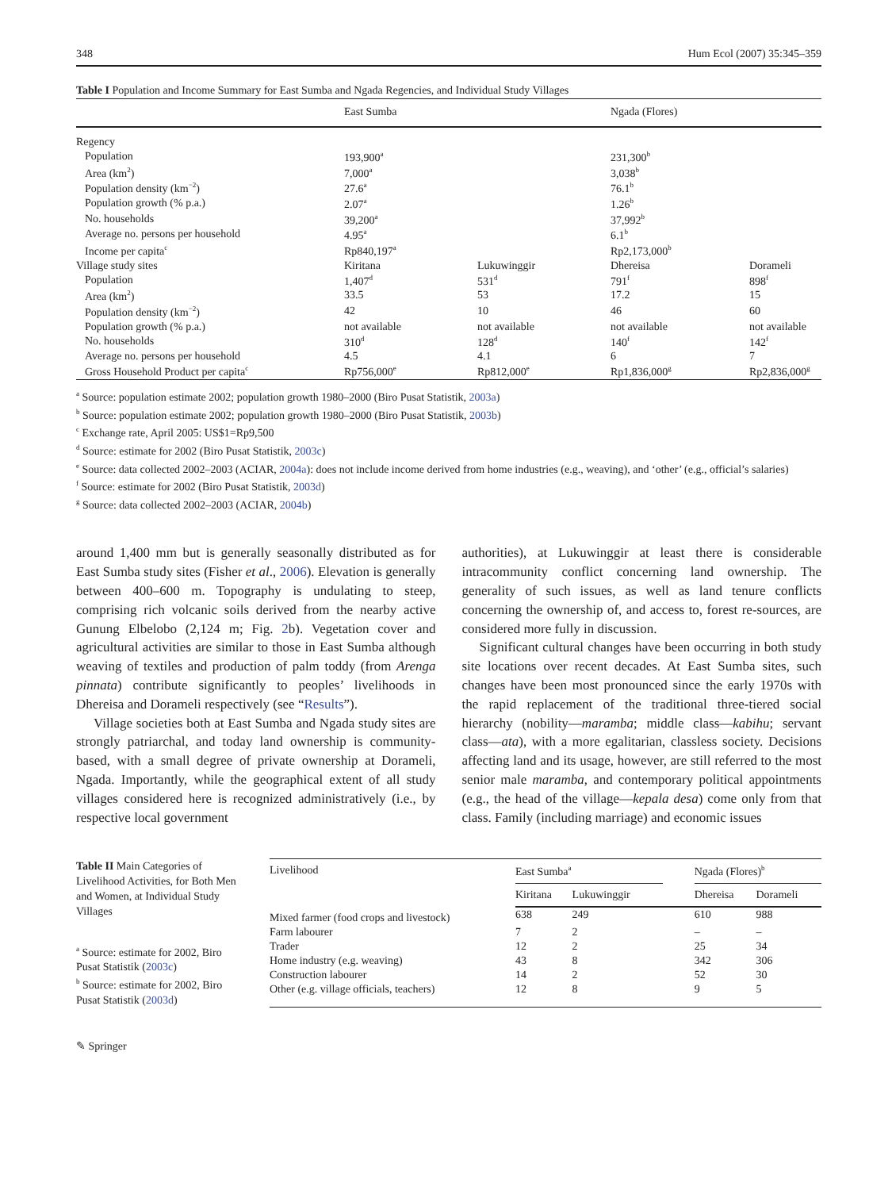348 Hum Ecol (2007) 35:345–359
Table I Population and Income Summary for East Sumba and Ngada Regencies, and Individual Study Villages
| | East Sumba | | Ngada (Flores) | |
| --- | --- | --- | --- | --- |
| Regency | | | | |
| Population | 193,900<sup>a</sup> | | 231,300<sup>b</sup> | |
| Area (km<sup>2</sup>) | 7,000<sup>a</sup> | | 3,038<sup>b</sup> | |
| Population density (km<sup>−2</sup>) | 27.6<sup>a</sup> | | 76.1<sup>b</sup> | |
| Population growth (% p.a.) | 2.07<sup>a</sup> | | 1.26<sup>b</sup> | |
| No. households | 39,200<sup>a</sup> | | 37,992<sup>b</sup> | |
| Average no. persons per household | 4.95<sup>a</sup> | | 6.1<sup>b</sup> | |
| Income per capita<sup>c</sup> | Rp840,197<sup>a</sup> | | Rp2,173,000<sup>b</sup> | |
| Village study sites | Kiritana | Lukuwinggir | Dhereisa | Dorameli |
| Population | 1,407<sup>d</sup> | 531<sup>d</sup> | 791<sup>f</sup> | 898<sup>f</sup> |
| Area (km<sup>2</sup>) | 33.5 | 53 | 17.2 | 15 |
| Population density (km<sup>−2</sup>) | 42 | 10 | 46 | 60 |
| Population growth (% p.a.) | not available | not available | not available | not available |
| No. households | 310<sup>d</sup> | 128<sup>d</sup> | 140<sup>f</sup> | 142<sup>f</sup> |
| Average no. persons per household | 4.5 | 4.1 | 6 | 7 |
| Gross Household Product per capita<sup>c</sup> | Rp756,000<sup>e</sup> | Rp812,000<sup>e</sup> | Rp1,836,000<sup>g</sup> | Rp2,836,000<sup>g</sup> |
<sup>a</sup> Source: population estimate 2002; population growth 1980–2000 (Biro Pusat Statistik, 2003a)
<sup>b</sup> Source: population estimate 2002; population growth 1980–2000 (Biro Pusat Statistik, 2003b)
<sup>c</sup> Exchange rate, April 2005: US$1=Rp9,500
<sup>d</sup> Source: estimate for 2002 (Biro Pusat Statistik, 2003c)
<sup>e</sup> Source: data collected 2002–2003 (ACIAR, 2004a): does not include income derived from home industries (e.g., weaving), and ‘other’ (e.g., official’s salaries)
<sup>f</sup> Source: estimate for 2002 (Biro Pusat Statistik, 2003d)
<sup>g</sup> Source: data collected 2002–2003 (ACIAR, 2004b)
around 1,400 mm but is generally seasonally distributed as for East Sumba study sites (Fisher et al., 2006). Elevation is generally between 400–600 m. Topography is undulating to steep, comprising rich volcanic soils derived from the nearby active Gunung Elbelobo (2,124 m; Fig. 2b). Vegetation cover and agricultural activities are similar to those in East Sumba although weaving of textiles and production of palm toddy (from Arenga pinnata) contribute significantly to peoples’ livelihoods in Dhereisa and Dorameli respectively (see “Results”).
Village societies both at East Sumba and Ngada study sites are strongly patriarchal, and today land ownership is community-based, with a small degree of private ownership at Dorameli, Ngada. Importantly, while the geographical extent of all study villages considered here is recognized administratively (i.e., by respective local government
authorities), at Lukuwinggir at least there is considerable intracommunity conflict concerning land ownership. The generality of such issues, as well as land tenure conflicts concerning the ownership of, and access to, forest re-sources, are considered more fully in discussion.
Significant cultural changes have been occurring in both study site locations over recent decades. At East Sumba sites, such changes have been most pronounced since the early 1970s with the rapid replacement of the traditional three-tiered social hierarchy (nobility—maramba; middle class—kabihu; servant class—ata), with a more egalitarian, classless society. Decisions affecting land and its usage, however, are still referred to the most senior male maramba, and contemporary political appointments (e.g., the head of the village—kepala desa) come only from that class. Family (including marriage) and economic issues
Table II Main Categories of Livelihood Activities, for Both Men and Women, at Individual Study Villages
<sup>a</sup> Source: estimate for 2002, Biro Pusat Statistik (2003c)
<sup>b</sup> Source: estimate for 2002, Biro Pusat Statistik (2003d)
| Livelihood | East Sumba<sup>a</sup> | | | Ngada (Flores)<sup>b</sup> | |
| --- | --- | --- | --- | --- | --- |
| | Kiritana | Lukuwinggir | | Dhereisa | Dorameli |
| Mixed farmer (food crops and livestock) | 638 | 249 | | 610 | 988 |
| Farm labourer | 7 | 2 | | – | – |
| Trader | 12 | 2 | | 25 | 34 |
| Home industry (e.g. weaving) | 43 | 8 | | 342 | 306 |
| Construction labourer | 14 | 2 | | 52 | 30 |
| Other (e.g. village officials, teachers) | 12 | 8 | | 9 | 5 |
✎ Springer